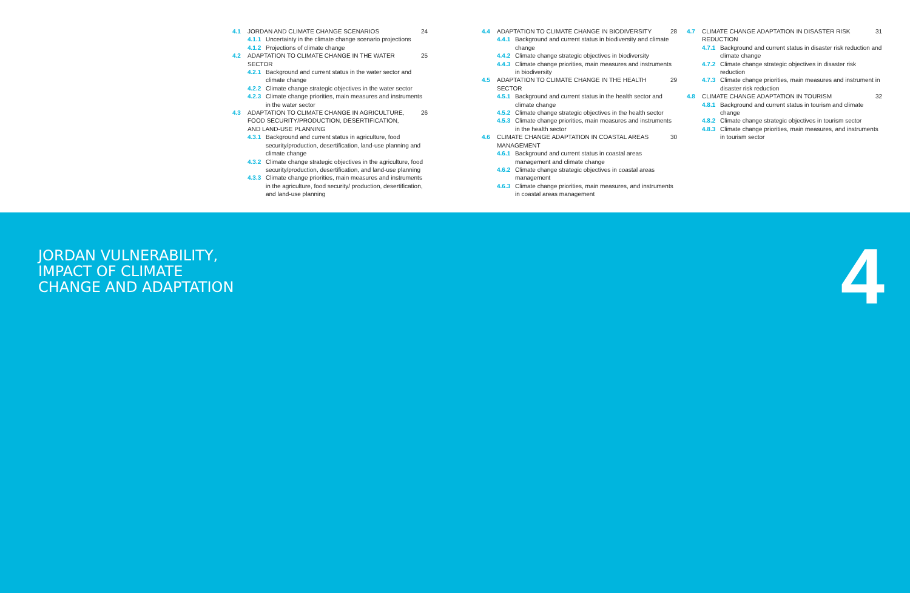4.1 JORDAN AND CLIMATE CHANGE SCENARIOS 24
4.1.1 Uncertainty in the climate change scenario projections
4.1.2 Projections of climate change
4.2 ADAPTATION TO CLIMATE CHANGE IN THE WATER SECTOR 25
4.2.1 Background and current status in the water sector and climate change
4.2.2 Climate change strategic objectives in the water sector
4.2.3 Climate change priorities, main measures and instruments in the water sector
4.3 ADAPTATION TO CLIMATE CHANGE IN AGRICULTURE, FOOD SECURITY/PRODUCTION, DESERTIFICATION, AND LAND-USE PLANNING 26
4.3.1 Background and current status in agriculture, food security/production, desertification, land-use planning and climate change
4.3.2 Climate change strategic objectives in the agriculture, food security/production, desertification, and land-use planning
4.3.3 Climate change priorities, main measures and instruments in the agriculture, food security/ production, desertification, and land-use planning
4.4 ADAPTATION TO CLIMATE CHANGE IN BIODIVERSITY 28
4.4.1 Background and current status in biodiversity and climate change
4.4.2 Climate change strategic objectives in biodiversity
4.4.3 Climate change priorities, main measures and instruments in biodiversity
4.5 ADAPTATION TO CLIMATE CHANGE IN THE HEALTH SECTOR 29
4.5.1 Background and current status in the health sector and climate change
4.5.2 Climate change strategic objectives in the health sector
4.5.3 Climate change priorities, main measures and instruments in the health sector
4.6 CLIMATE CHANGE ADAPTATION IN COASTAL AREAS MANAGEMENT 30
4.6.1 Background and current status in coastal areas management and climate change
4.6.2 Climate change strategic objectives in coastal areas management
4.6.3 Climate change priorities, main measures, and instruments in coastal areas management
4.7 CLIMATE CHANGE ADAPTATION IN DISASTER RISK REDUCTION 31
4.7.1 Background and current status in disaster risk reduction and climate change
4.7.2 Climate change strategic objectives in disaster risk reduction
4.7.3 Climate change priorities, main measures and instrument in disaster risk reduction
4.8 CLIMATE CHANGE ADAPTATION IN TOURISM 32
4.8.1 Background and current status in tourism and climate change
4.8.2 Climate change strategic objectives in tourism sector
4.8.3 Climate change priorities, main measures, and instruments in tourism sector
JORDAN VULNERABILITY,
IMPACT OF CLIMATE
CHANGE AND ADAPTATION
4